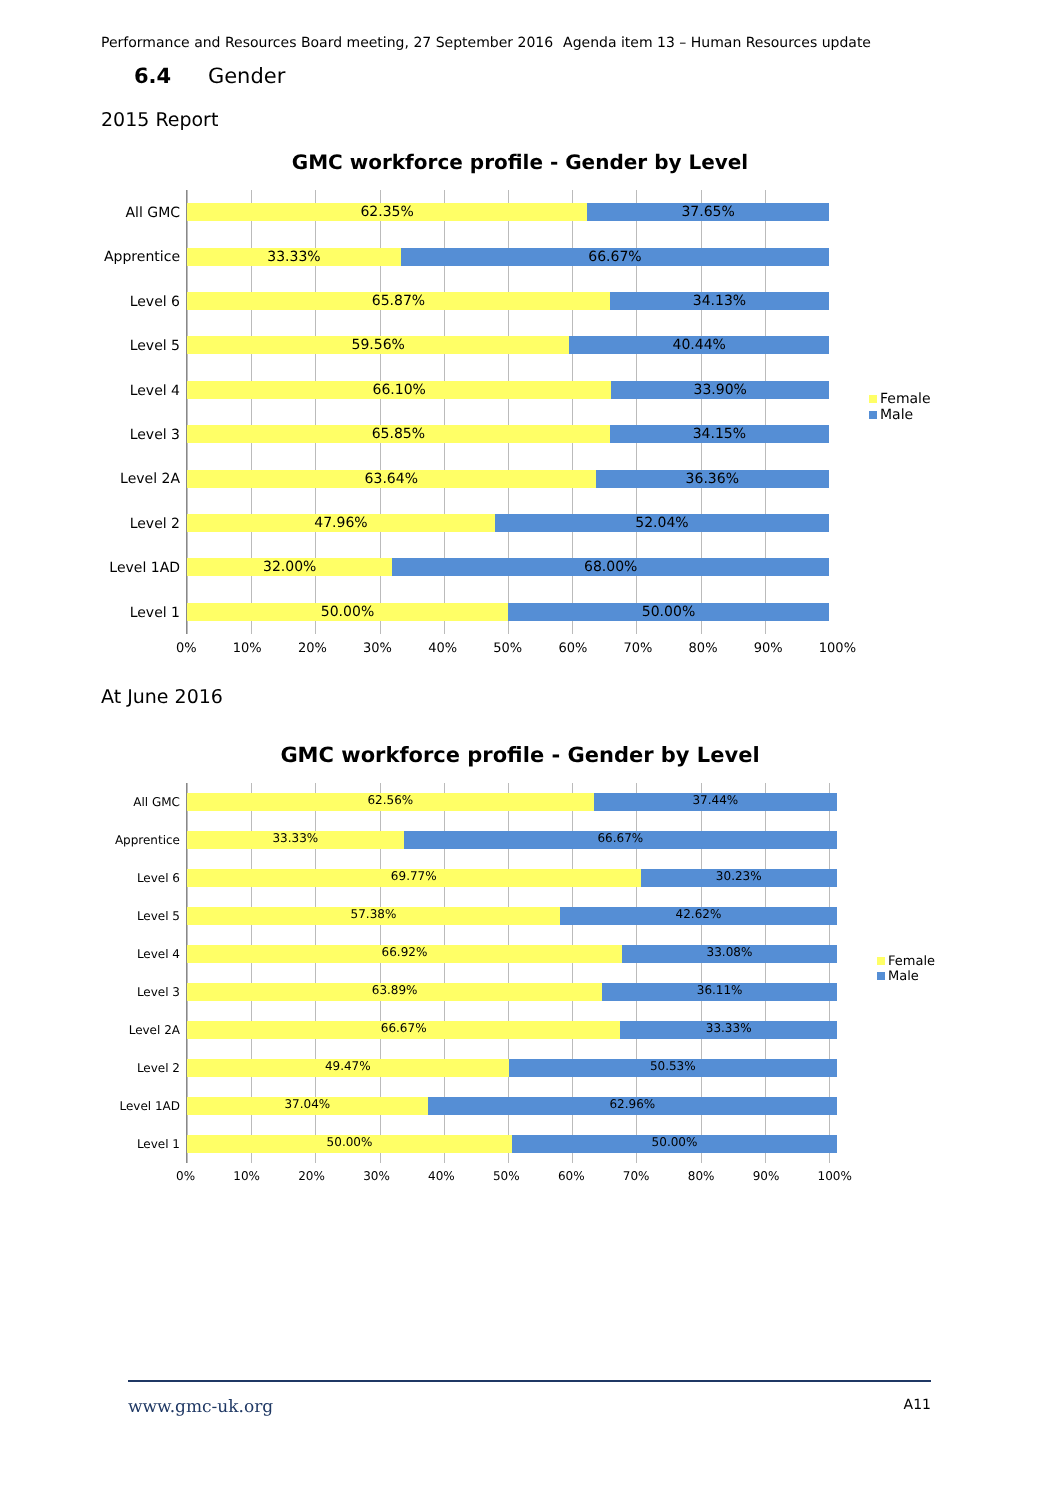Performance and Resources Board meeting, 27 September 2016 Agenda item 13 – Human Resources update
6.4 Gender
2015 Report
GMC workforce profile - Gender by Level
All GMC
Apprentice
Level 6
Level 5
Level 4
Level 3
Level 2A
Level 2
Level 1AD
Level 1
62.35% 37.65%
33.33% 66.67%
65.87% 34.13%
59.56% 40.44%
66.10% 33.90%
65.85% 34.15%
63.64% 36.36%
47.96% 52.04%
32.00% 68.00%
50.00% 50.00%
Female
Male
0% 10% 20% 30% 40% 50% 60% 70% 80% 90% 100%
At June 2016
GMC workforce profile - Gender by Level
All GMC
Apprentice
Level 6
Level 5
Level 4
Level 3
Level 2A
Level 2
Level 1AD
Level 1
62.56% 37.44%
33.33% 66.67%
69.77% 30.23%
57.38% 42.62%
66.92% 33.08%
63.89% 36.11%
66.67% 33.33%
49.47% 50.53%
37.04% 62.96%
50.00% 50.00%
Female
Male
0% 10% 20% 30% 40% 50% 60% 70% 80% 90% 100%
www.gmc-uk.org A11